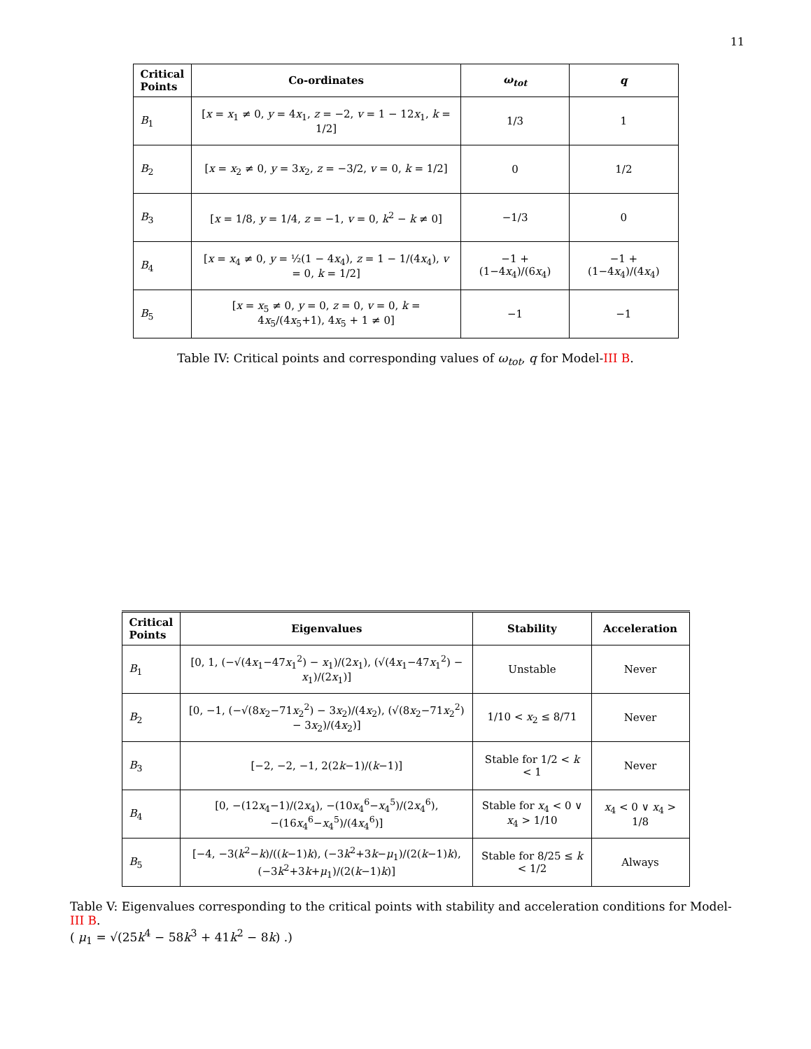11
| Critical Points | Co-ordinates | ω<sub>tot</sub> | q |
| --- | --- | --- | --- |
| B<sub>1</sub> | [ x = x<sub>1</sub> ≠ 0, y = 4 x<sub>1</sub>, z = −2, v = 1 − 12 x<sub>1</sub>, k = 1/2] | 1/3 | 1 |
| B<sub>2</sub> | [ x = x<sub>2</sub> ≠ 0, y = 3 x<sub>2</sub>, z = −3/2, v = 0, k = 1/2] | 0 | 1/2 |
| B<sub>3</sub> | [ x = 1/8, y = 1/4, z = −1, v = 0, k<sup>2</sup> − k ≠ 0] | −1/3 | 0 |
| B<sub>4</sub> | [ x = x<sub>4</sub> ≠ 0, y = ½(1 − 4 x<sub>4</sub>), z = 1 − 1/(4 x<sub>4</sub>), v = 0, k = 1/2] | −1 + (1−4 x<sub>4</sub>)/(6 x<sub>4</sub>) | −1 + (1−4 x<sub>4</sub>)/(4 x<sub>4</sub>) |
| B<sub>5</sub> | [ x = x<sub>5</sub> ≠ 0, y = 0, z = 0, v = 0, k = 4 x<sub>5</sub>/(4 x<sub>5</sub>+1), 4 x<sub>5</sub> + 1 ≠ 0] | −1 | −1 |
Table IV: Critical points and corresponding values of ω<sub>tot</sub>, q for Model-III B.
| Critical Points | Eigenvalues | Stability | Acceleration |
| --- | --- | --- | --- |
| B<sub>1</sub> | [0, 1, (−√(4 x<sub>1</sub>−47 x<sub>1</sub><sup>2</sup>) − x<sub>1</sub>)/(2 x<sub>1</sub>), (√(4 x<sub>1</sub>−47 x<sub>1</sub><sup>2</sup>) − x<sub>1</sub>)/(2 x<sub>1</sub>)] | Unstable | Never |
| B<sub>2</sub> | [0, −1, (−√(8 x<sub>2</sub>−71 x<sub>2</sub><sup>2</sup>) − 3 x<sub>2</sub>)/(4 x<sub>2</sub>), (√(8 x<sub>2</sub>−71 x<sub>2</sub><sup>2</sup>) − 3 x<sub>2</sub>)/(4 x<sub>2</sub>)] | 1/10 < x<sub>2</sub> ≤ 8/71 | Never |
| B<sub>3</sub> | [−2, −2, −1, 2(2 k −1)/( k −1)] | Stable for 1/2 < k < 1 | Never |
| B<sub>4</sub> | [0, −(12 x<sub>4</sub>−1)/(2 x<sub>4</sub>), −(10 x<sub>4</sub><sup>6</sup>− x<sub>4</sub><sup>5</sup>)/(2 x<sub>4</sub><sup>6</sup>), −(16 x<sub>4</sub><sup>6</sup>− x<sub>4</sub><sup>5</sup>)/(4 x<sub>4</sub><sup>6</sup>)] | Stable for x<sub>4</sub> < 0 ∨ x<sub>4</sub> > 1/10 | x<sub>4</sub> < 0 ∨ x<sub>4</sub> > 1/8 |
| B<sub>5</sub> | [−4, −3( k<sup>2</sup>− k )/(( k −1) k ), (−3 k<sup>2</sup>+3 k − μ<sub>1</sub>)/(2( k −1) k ), (−3 k<sup>2</sup>+3 k + μ<sub>1</sub>)/(2( k −1) k )] | Stable for 8/25 ≤ k < 1/2 | Always |
Table V: Eigenvalues corresponding to the critical points with stability and acceleration conditions for Model-III B.
( μ<sub>1</sub> = √(25k<sup>4</sup> − 58k<sup>3</sup> + 41k<sup>2</sup> − 8k) .)